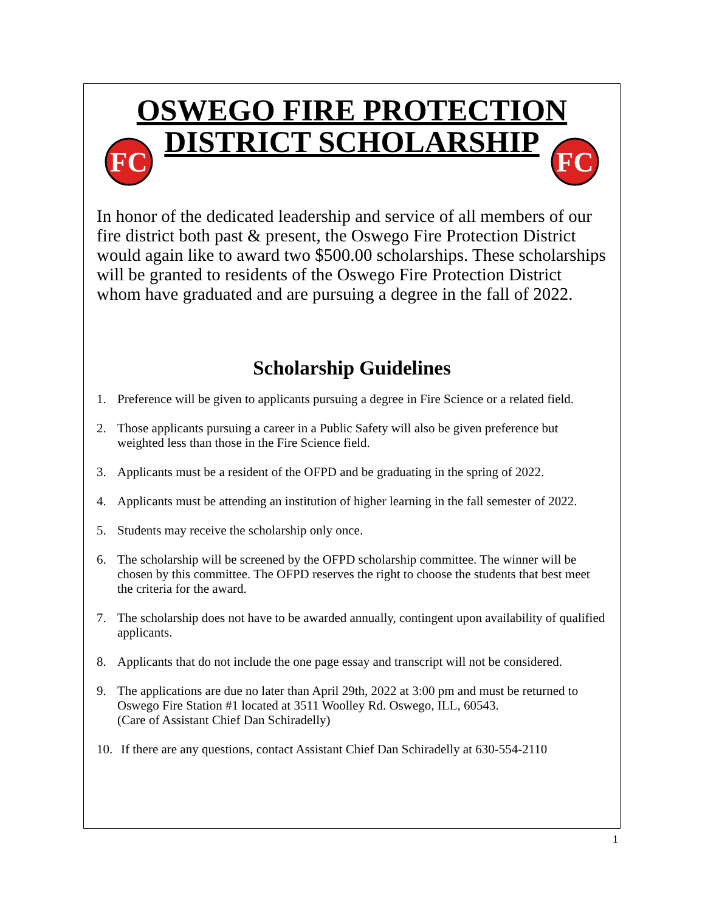FC
FC
OSWEGO FIRE PROTECTION
DISTRICT SCHOLARSHIP
In honor of the dedicated leadership and service of all members of our fire district both past & present, the Oswego Fire Protection District would again like to award two $500.00 scholarships. These scholarships will be granted to residents of the Oswego Fire Protection District whom have graduated and are pursuing a degree in the fall of 2022.
Scholarship Guidelines
1. Preference will be given to applicants pursuing a degree in Fire Science or a related field.
2. Those applicants pursuing a career in a Public Safety will also be given preference but weighted less than those in the Fire Science field.
3. Applicants must be a resident of the OFPD and be graduating in the spring of 2022.
4. Applicants must be attending an institution of higher learning in the fall semester of 2022.
5. Students may receive the scholarship only once.
6. The scholarship will be screened by the OFPD scholarship committee. The winner will be chosen by this committee. The OFPD reserves the right to choose the students that best meet the criteria for the award.
7. The scholarship does not have to be awarded annually, contingent upon availability of qualified applicants.
8. Applicants that do not include the one page essay and transcript will not be considered.
9. The applications are due no later than April 29th, 2022 at 3:00 pm and must be returned to Oswego Fire Station #1 located at 3511 Woolley Rd. Oswego, ILL, 60543.
(Care of Assistant Chief Dan Schiradelly)
10. If there are any questions, contact Assistant Chief Dan Schiradelly at 630-554-2110
1